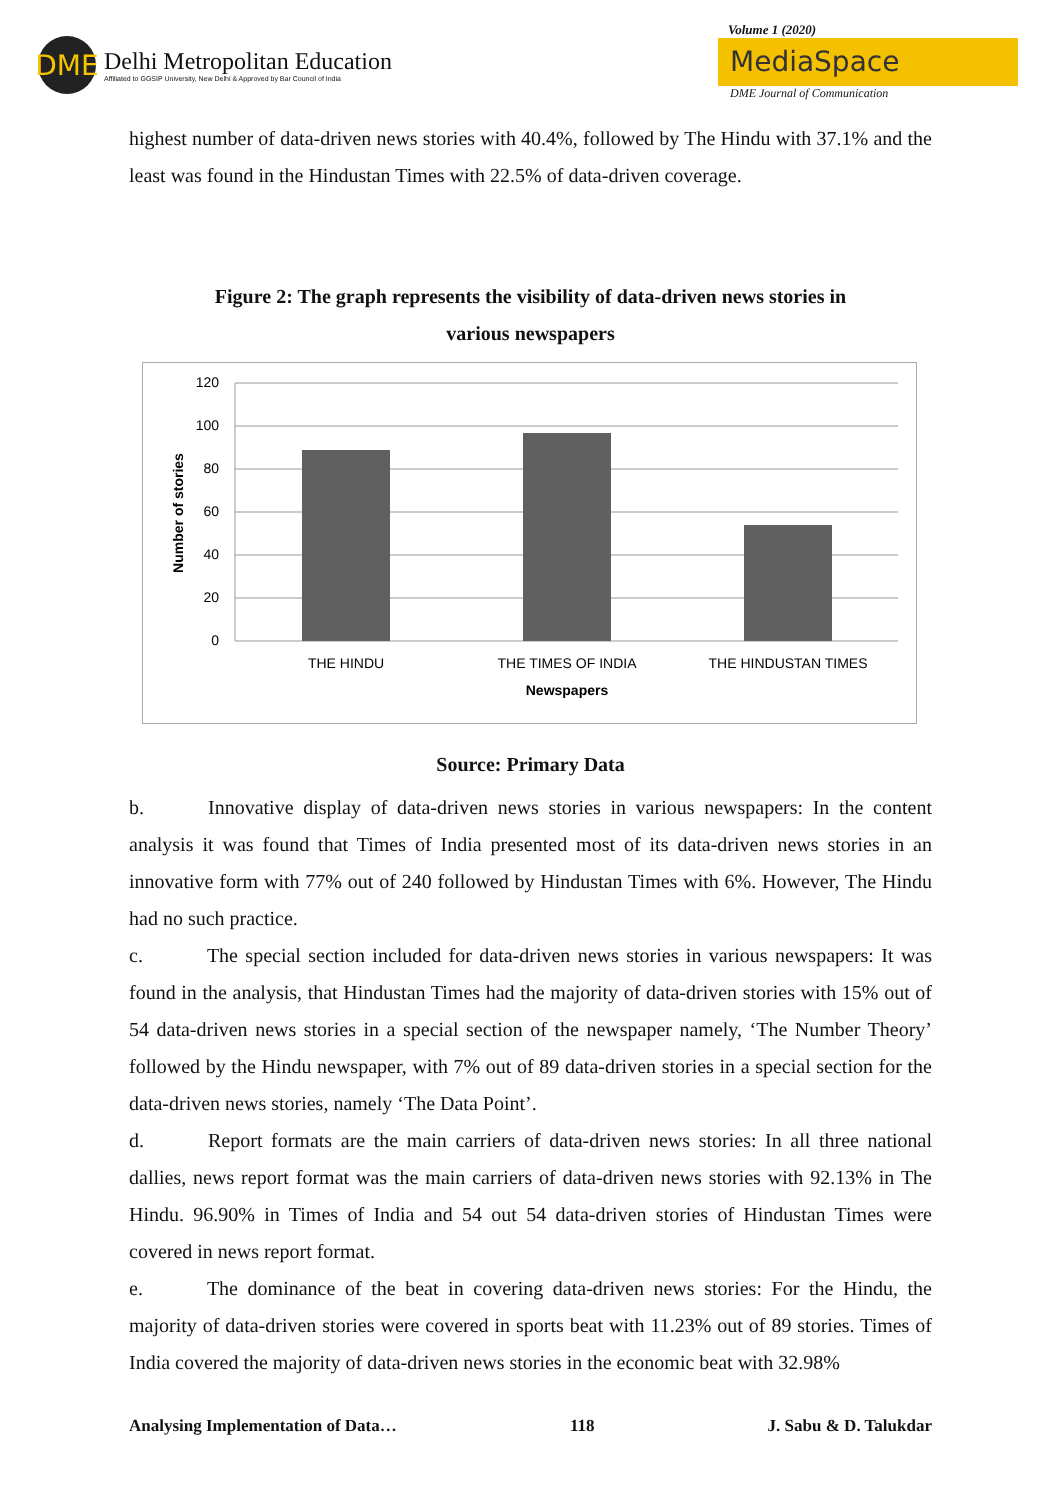DME
Delhi Metropolitan Education
Affiliated to GGSIP University, New Delhi & Approved by Bar Council of India
Volume 1 (2020)
MediaSpace
DME Journal of Communication
highest number of data-driven news stories with 40.4%, followed by The Hindu with 37.1% and the least was found in the Hindustan Times with 22.5% of data-driven coverage.
Figure 2: The graph represents the visibility of data-driven news stories in
various newspapers
120
100
80
60
40
20
0
THE HINDU
THE TIMES OF INDIA
THE HINDUSTAN TIMES
Newspapers
Number of stories
Source: Primary Data
b. Innovative display of data-driven news stories in various newspapers: In the content analysis it was found that Times of India presented most of its data-driven news stories in an innovative form with 77% out of 240 followed by Hindustan Times with 6%. However, The Hindu had no such practice.
c. The special section included for data-driven news stories in various newspapers: It was found in the analysis, that Hindustan Times had the majority of data-driven stories with 15% out of 54 data-driven news stories in a special section of the newspaper namely, ‘The Number Theory’ followed by the Hindu newspaper, with 7% out of 89 data-driven stories in a special section for the data-driven news stories, namely ‘The Data Point’.
d. Report formats are the main carriers of data-driven news stories: In all three national dallies, news report format was the main carriers of data-driven news stories with 92.13% in The Hindu. 96.90% in Times of India and 54 out 54 data-driven stories of Hindustan Times were covered in news report format.
e. The dominance of the beat in covering data-driven news stories: For the Hindu, the majority of data-driven stories were covered in sports beat with 11.23% out of 89 stories. Times of India covered the majority of data-driven news stories in the economic beat with 32.98%
Analysing Implementation of Data… 118 J. Sabu & D. Talukdar